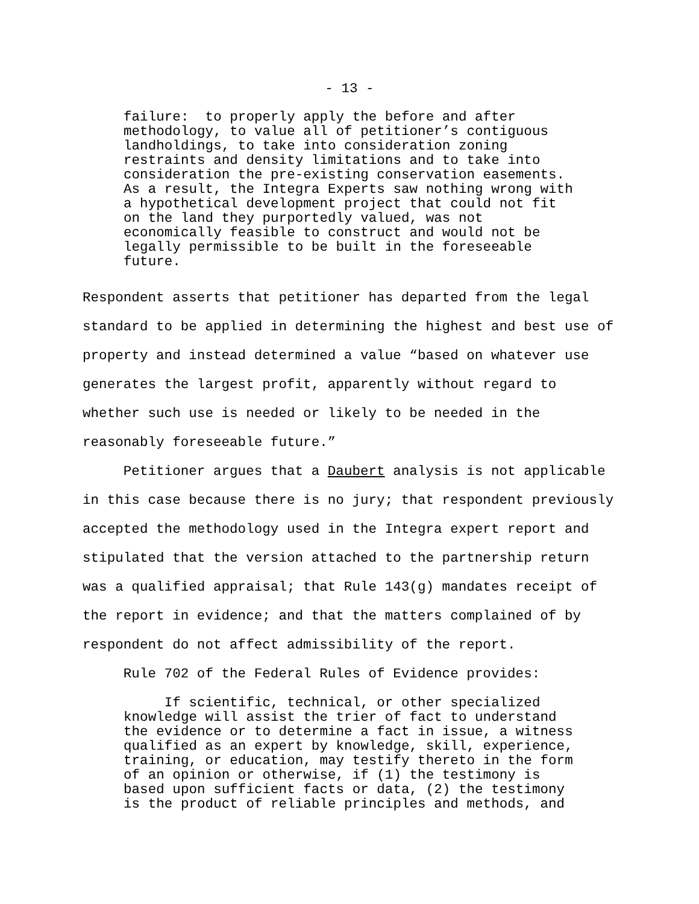- 13 -
failure: to properly apply the before and after methodology, to value all of petitioner’s contiguous landholdings, to take into consideration zoning restraints and density limitations and to take into consideration the pre-existing conservation easements. As a result, the Integra Experts saw nothing wrong with a hypothetical development project that could not fit on the land they purportedly valued, was not economically feasible to construct and would not be legally permissible to be built in the foreseeable future.
Respondent asserts that petitioner has departed from the legal standard to be applied in determining the highest and best use of property and instead determined a value “based on whatever use generates the largest profit, apparently without regard to whether such use is needed or likely to be needed in the reasonably foreseeable future.” Petitioner argues that a Daubert analysis is not applicable in this case because there is no jury; that respondent previously accepted the methodology used in the Integra expert report and stipulated that the version attached to the partnership return was a qualified appraisal; that Rule 143(g) mandates receipt of the report in evidence; and that the matters complained of by respondent do not affect admissibility of the report. Rule 702 of the Federal Rules of Evidence provides:
If scientific, technical, or other specialized knowledge will assist the trier of fact to understand the evidence or to determine a fact in issue, a witness qualified as an expert by knowledge, skill, experience, training, or education, may testify thereto in the form of an opinion or otherwise, if (1) the testimony is based upon sufficient facts or data, (2) the testimony is the product of reliable principles and methods, and